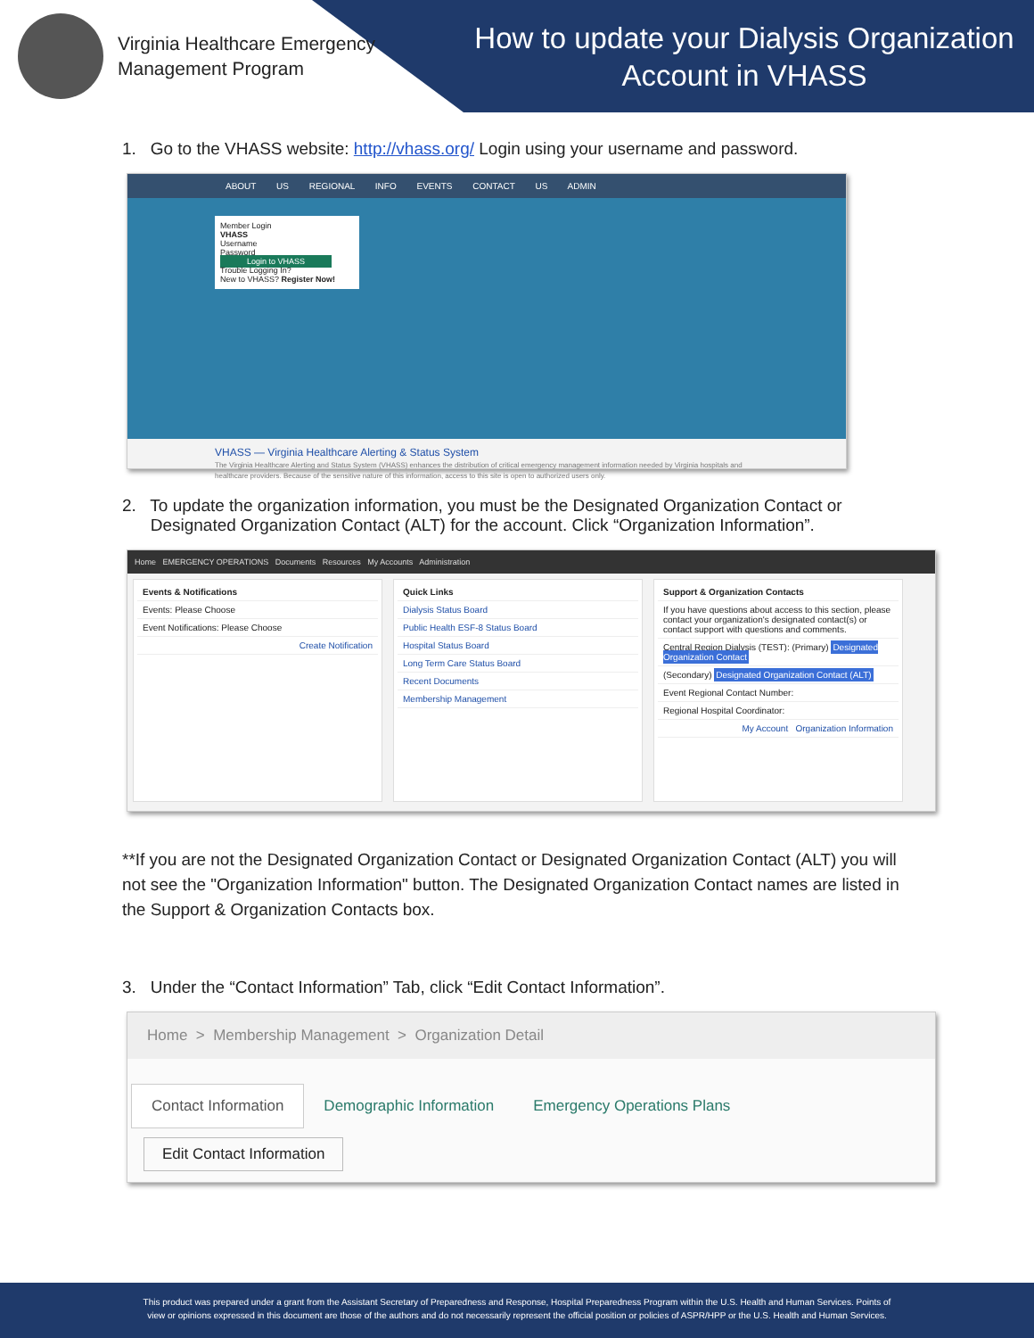Virginia Healthcare Emergency
Management Program
How to update your Dialysis Organization Account in VHASS
1. Go to the VHASS website: http://vhass.org/ Login using your username and password.
ABOUT US REGIONAL INFO EVENTS CONTACT US ADMIN
Member Login
VHASS
Username
Password
Login to VHASS
Trouble Logging In?
New to VHASS? Register Now!
VHASS — Virginia Healthcare Alerting & Status System
The Virginia Healthcare Alerting and Status System (VHASS) enhances the distribution of critical emergency management information needed by Virginia hospitals and healthcare providers. Because of the sensitive nature of this information, access to this site is open to authorized users only.
2. To update the organization information, you must be the Designated Organization Contact or
Designated Organization Contact (ALT) for the account. Click “Organization Information”.
Home EMERGENCY OPERATIONS Documents Resources My Accounts Administration
Events & Notifications
Events: Please Choose
Event Notifications: Please Choose
Create Notification
Quick Links
Dialysis Status Board
Public Health ESF-8 Status Board
Hospital Status Board
Long Term Care Status Board
Recent Documents
Membership Management
Support & Organization Contacts
If you have questions about access to this section, please contact your organization's designated contact(s) or contact support with questions and comments.
Central Region Dialysis (TEST): (Primary) Designated Organization Contact
(Secondary) Designated Organization Contact (ALT)
Event Regional Contact Number:
Regional Hospital Coordinator:
My Account Organization Information
**If you are not the Designated Organization Contact or Designated Organization Contact (ALT) you will not see the "Organization Information" button. The Designated Organization Contact names are listed in the Support & Organization Contacts box.
3. Under the “Contact Information” Tab, click “Edit Contact Information”.
Home > Membership Management > Organization Detail
Contact Information Demographic Information Emergency Operations Plans
Edit Contact Information
This product was prepared under a grant from the Assistant Secretary of Preparedness and Response, Hospital Preparedness Program within the U.S. Health and Human Services. Points of
view or opinions expressed in this document are those of the authors and do not necessarily represent the official position or policies of ASPR/HPP or the U.S. Health and Human Services.